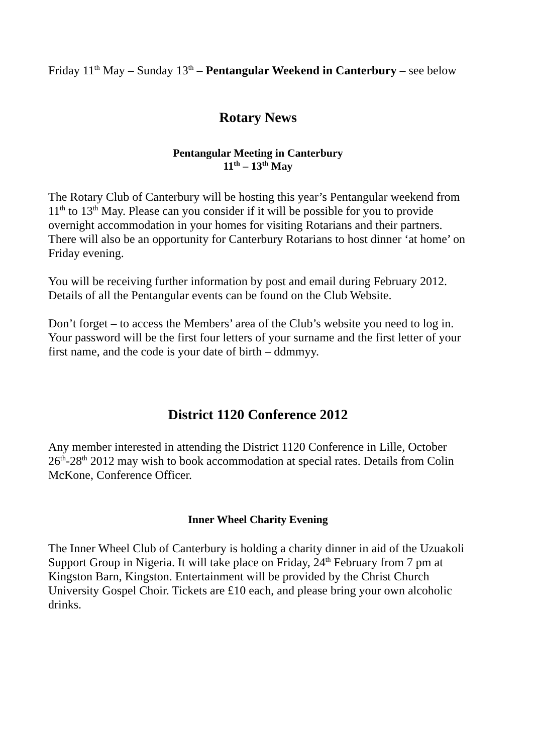Friday 11<sup>th</sup> May – Sunday 13<sup>th</sup> – Pentangular Weekend in Canterbury – see below
Rotary News
Pentangular Meeting in Canterbury
11<sup>th</sup> – 13<sup>th</sup> May
The Rotary Club of Canterbury will be hosting this year’s Pentangular weekend from 11<sup>th</sup> to 13<sup>th</sup> May. Please can you consider if it will be possible for you to provide overnight accommodation in your homes for visiting Rotarians and their partners. There will also be an opportunity for Canterbury Rotarians to host dinner ‘at home’ on Friday evening.
You will be receiving further information by post and email during February 2012. Details of all the Pentangular events can be found on the Club Website.
Don’t forget – to access the Members’ area of the Club’s website you need to log in. Your password will be the first four letters of your surname and the first letter of your first name, and the code is your date of birth – ddmmyy.
District 1120 Conference 2012
Any member interested in attending the District 1120 Conference in Lille, October 26<sup>th</sup>-28<sup>th</sup> 2012 may wish to book accommodation at special rates. Details from Colin McKone, Conference Officer.
Inner Wheel Charity Evening
The Inner Wheel Club of Canterbury is holding a charity dinner in aid of the Uzuakoli Support Group in Nigeria. It will take place on Friday, 24<sup>th</sup> February from 7 pm at Kingston Barn, Kingston. Entertainment will be provided by the Christ Church University Gospel Choir. Tickets are £10 each, and please bring your own alcoholic drinks.